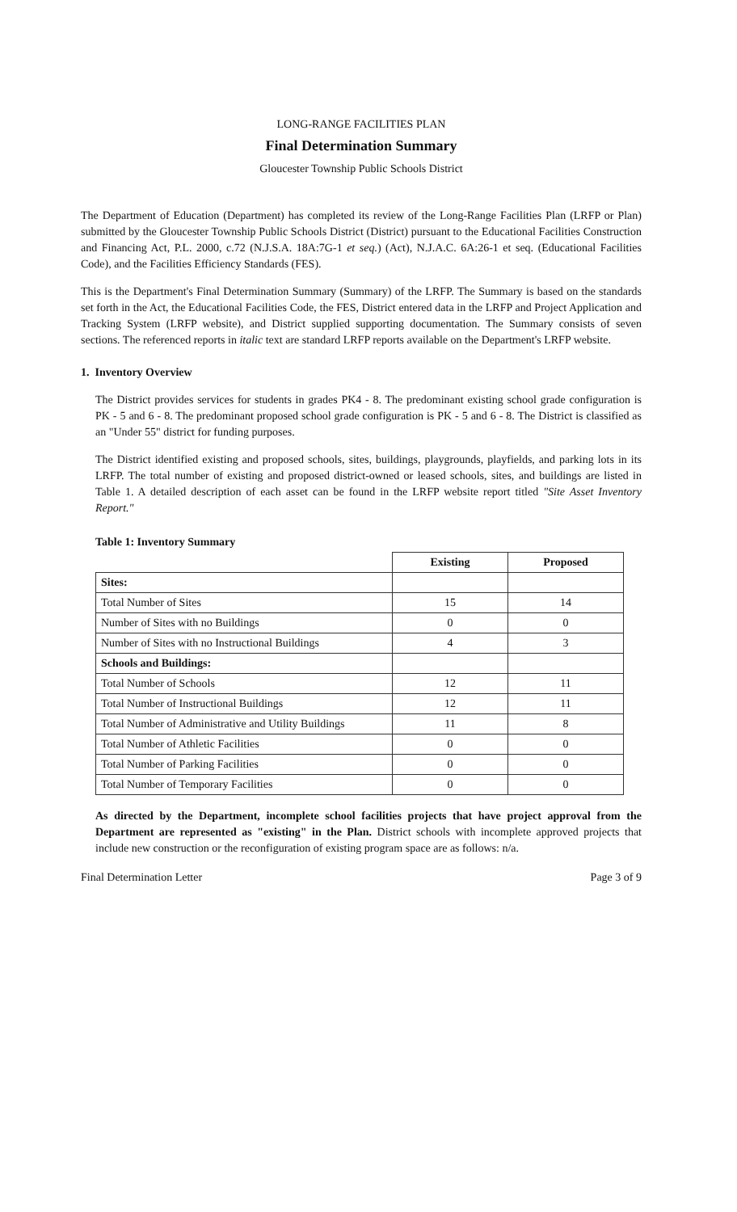LONG-RANGE FACILITIES PLAN
Final Determination Summary
Gloucester Township Public Schools District
The Department of Education (Department) has completed its review of the Long-Range Facilities Plan (LRFP or Plan) submitted by the Gloucester Township Public Schools District (District) pursuant to the Educational Facilities Construction and Financing Act, P.L. 2000, c.72 (N.J.S.A. 18A:7G-1 et seq.) (Act), N.J.A.C. 6A:26-1 et seq. (Educational Facilities Code), and the Facilities Efficiency Standards (FES).
This is the Department's Final Determination Summary (Summary) of the LRFP. The Summary is based on the standards set forth in the Act, the Educational Facilities Code, the FES, District entered data in the LRFP and Project Application and Tracking System (LRFP website), and District supplied supporting documentation. The Summary consists of seven sections. The referenced reports in italic text are standard LRFP reports available on the Department's LRFP website.
1. Inventory Overview
The District provides services for students in grades PK4 - 8. The predominant existing school grade configuration is PK - 5 and 6 - 8. The predominant proposed school grade configuration is PK - 5 and 6 - 8. The District is classified as an "Under 55" district for funding purposes.
The District identified existing and proposed schools, sites, buildings, playgrounds, playfields, and parking lots in its LRFP. The total number of existing and proposed district-owned or leased schools, sites, and buildings are listed in Table 1. A detailed description of each asset can be found in the LRFP website report titled "Site Asset Inventory Report."
Table 1: Inventory Summary
| | Existing | Proposed |
| --- | --- | --- |
| Sites: | | |
| Total Number of Sites | 15 | 14 |
| Number of Sites with no Buildings | 0 | 0 |
| Number of Sites with no Instructional Buildings | 4 | 3 |
| Schools and Buildings: | | |
| Total Number of Schools | 12 | 11 |
| Total Number of Instructional Buildings | 12 | 11 |
| Total Number of Administrative and Utility Buildings | 11 | 8 |
| Total Number of Athletic Facilities | 0 | 0 |
| Total Number of Parking Facilities | 0 | 0 |
| Total Number of Temporary Facilities | 0 | 0 |
As directed by the Department, incomplete school facilities projects that have project approval from the Department are represented as "existing" in the Plan. District schools with incomplete approved projects that include new construction or the reconfiguration of existing program space are as follows: n/a.
Final Determination Letter Page 3 of 9